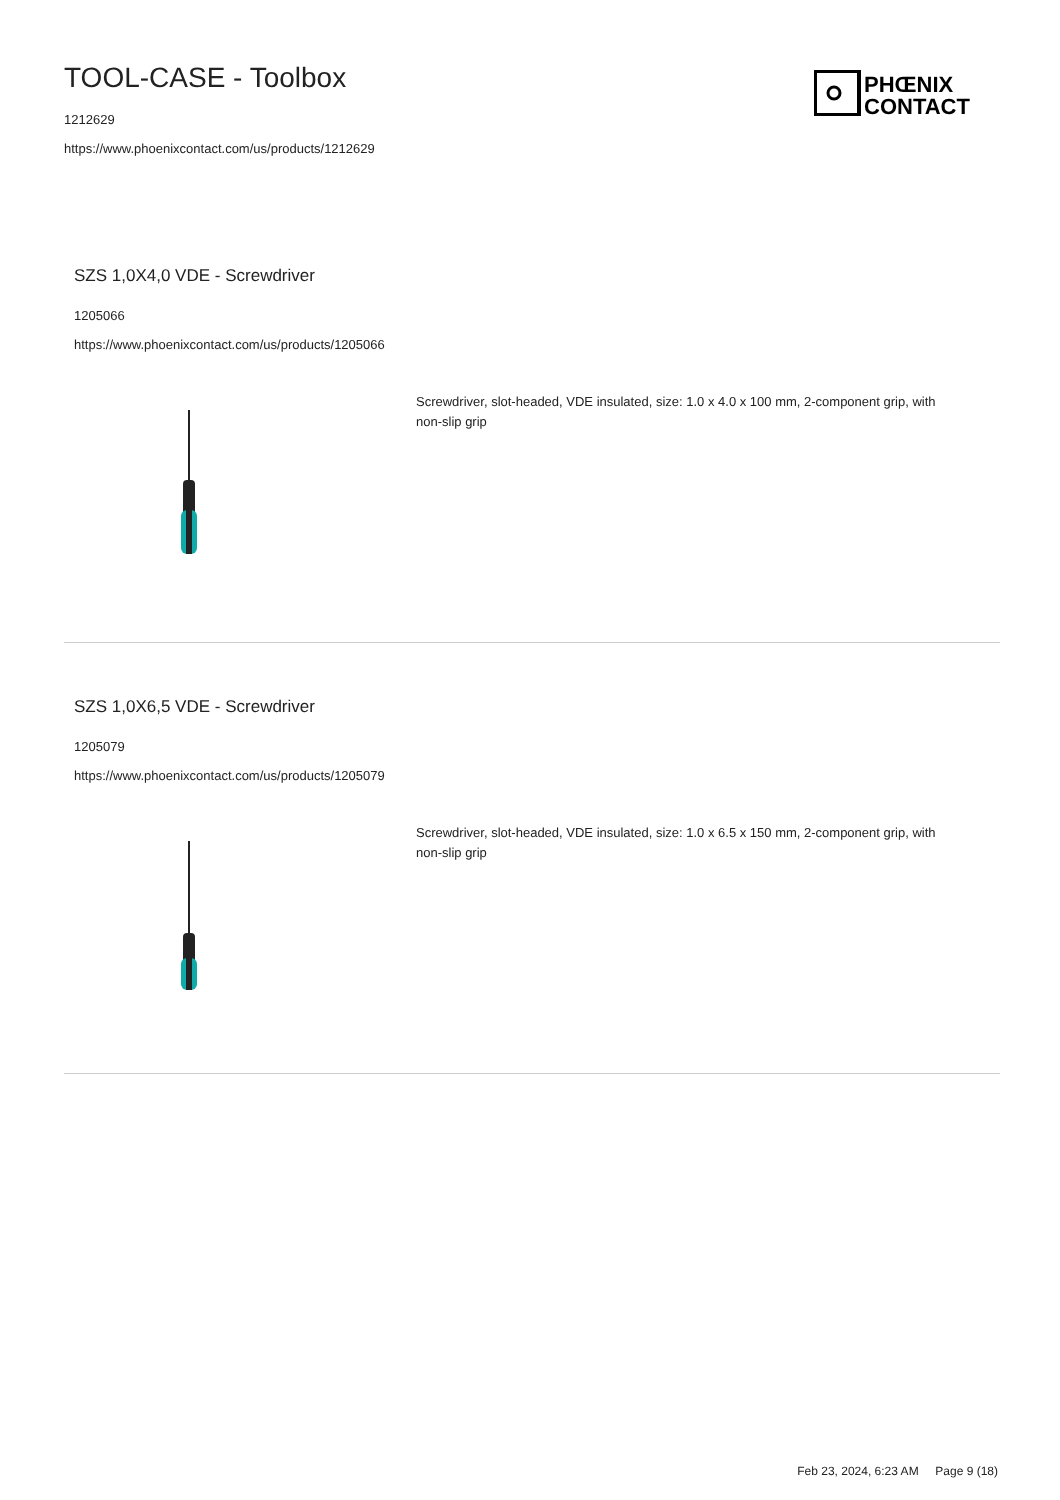TOOL-CASE - Toolbox
1212629
https://www.phoenixcontact.com/us/products/1212629
PHŒNIX
CONTACT
SZS 1,0X4,0 VDE - Screwdriver
1205066
https://www.phoenixcontact.com/us/products/1205066
Screwdriver, slot-headed, VDE insulated, size: 1.0 x 4.0 x 100 mm, 2-component grip, with non-slip grip
SZS 1,0X6,5 VDE - Screwdriver
1205079
https://www.phoenixcontact.com/us/products/1205079
Screwdriver, slot-headed, VDE insulated, size: 1.0 x 6.5 x 150 mm, 2-component grip, with non-slip grip
Feb 23, 2024, 6:23 AM Page 9 (18)